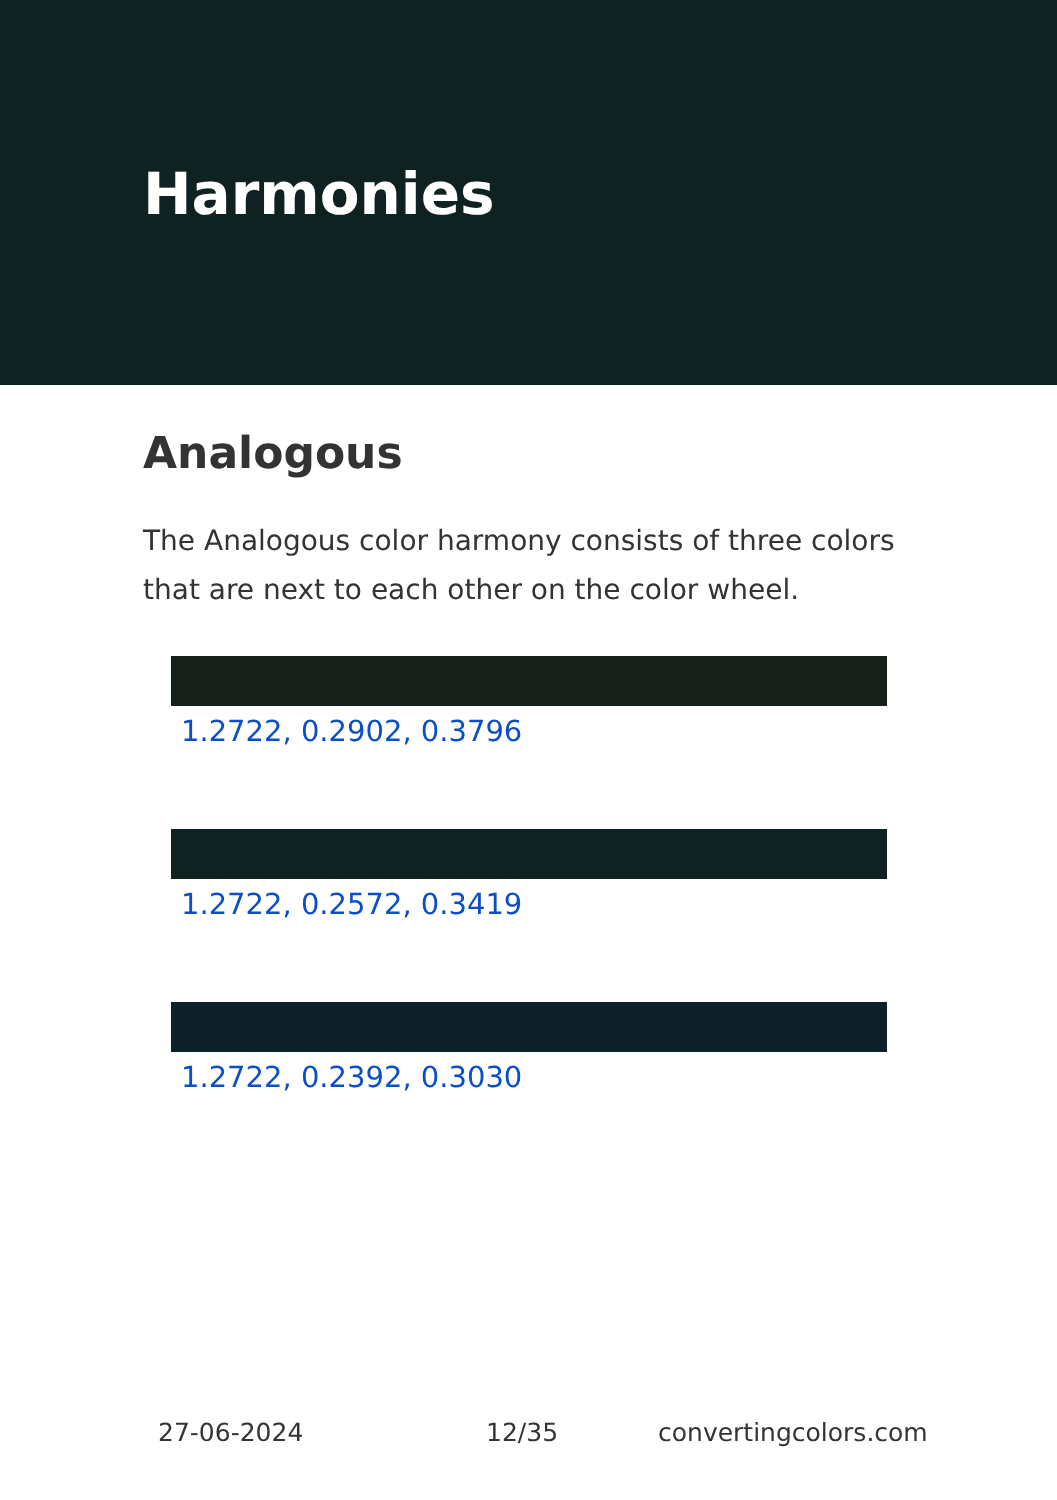Harmonies
Analogous
The Analogous color harmony consists of three colors that are next to each other on the color wheel.
1.2722, 0.2902, 0.3796
1.2722, 0.2572, 0.3419
1.2722, 0.2392, 0.3030
27-06-2024 12/35 convertingcolors.com